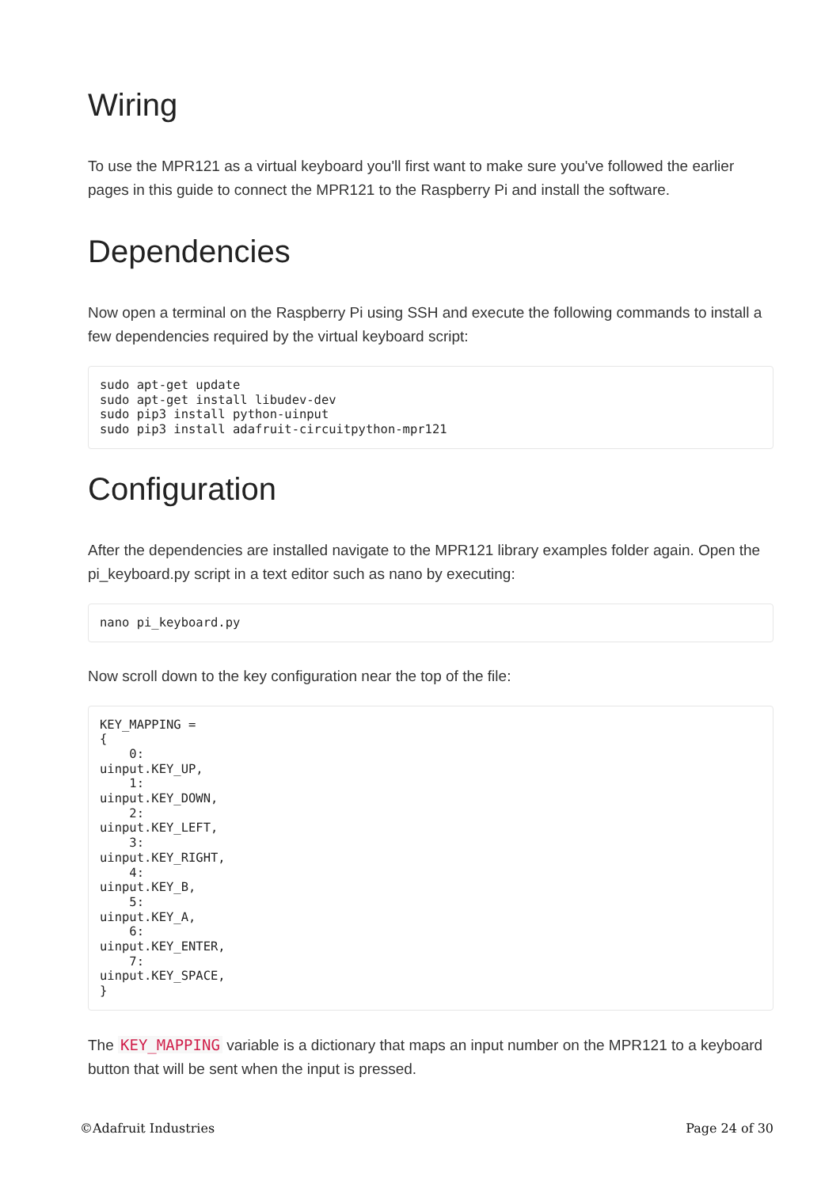Wiring
To use the MPR121 as a virtual keyboard you'll first want to make sure you've followed the earlier pages in this guide to connect the MPR121 to the Raspberry Pi and install the software.
Dependencies
Now open a terminal on the Raspberry Pi using SSH and execute the following commands to install a few dependencies required by the virtual keyboard script:
sudo apt-get update
sudo apt-get install libudev-dev
sudo pip3 install python-uinput
sudo pip3 install adafruit-circuitpython-mpr121
Configuration
After the dependencies are installed navigate to the MPR121 library examples folder again. Open the pi_keyboard.py script in a text editor such as nano by executing:
nano pi_keyboard.py
Now scroll down to the key configuration near the top of the file:
KEY_MAPPING =
{
    0:
uinput.KEY_UP,
    1:
uinput.KEY_DOWN,
    2:
uinput.KEY_LEFT,
    3:
uinput.KEY_RIGHT,
    4:
uinput.KEY_B,
    5:
uinput.KEY_A,
    6:
uinput.KEY_ENTER,
    7:
uinput.KEY_SPACE,
}
The KEY_MAPPING variable is a dictionary that maps an input number on the MPR121 to a keyboard button that will be sent when the input is pressed.
©Adafruit Industries Page 24 of 30